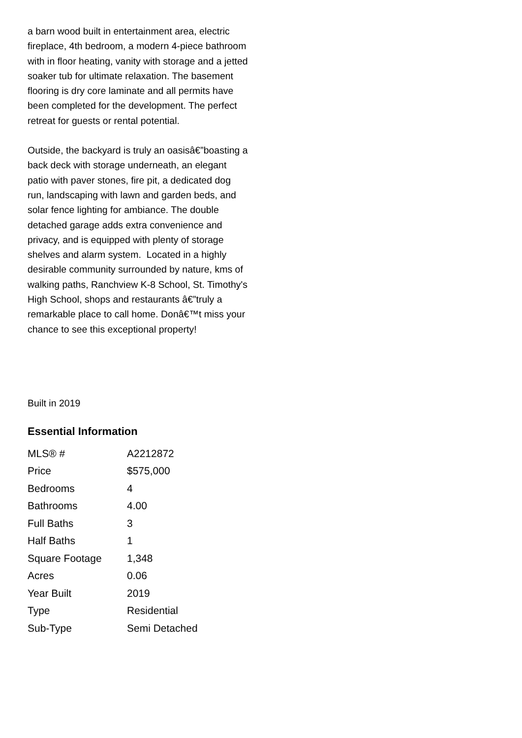a barn wood built in entertainment area, electric fireplace, 4th bedroom, a modern 4-piece bathroom with in floor heating, vanity with storage and a jetted soaker tub for ultimate relaxation. The basement flooring is dry core laminate and all permits have been completed for the development. The perfect retreat for guests or rental potential.
Outside, the backyard is truly an oasisâ€”boasting a back deck with storage underneath, an elegant patio with paver stones, fire pit, a dedicated dog run, landscaping with lawn and garden beds, and solar fence lighting for ambiance. The double detached garage adds extra convenience and privacy, and is equipped with plenty of storage shelves and alarm system. Located in a highly desirable community surrounded by nature, kms of walking paths, Ranchview K-8 School, St. Timothy's High School, shops and restaurants â€”truly a remarkable place to call home. Donâ€™t miss your chance to see this exceptional property!
Built in 2019
Essential Information
| MLS® # | A2212872 |
| Price | $575,000 |
| Bedrooms | 4 |
| Bathrooms | 4.00 |
| Full Baths | 3 |
| Half Baths | 1 |
| Square Footage | 1,348 |
| Acres | 0.06 |
| Year Built | 2019 |
| Type | Residential |
| Sub-Type | Semi Detached |